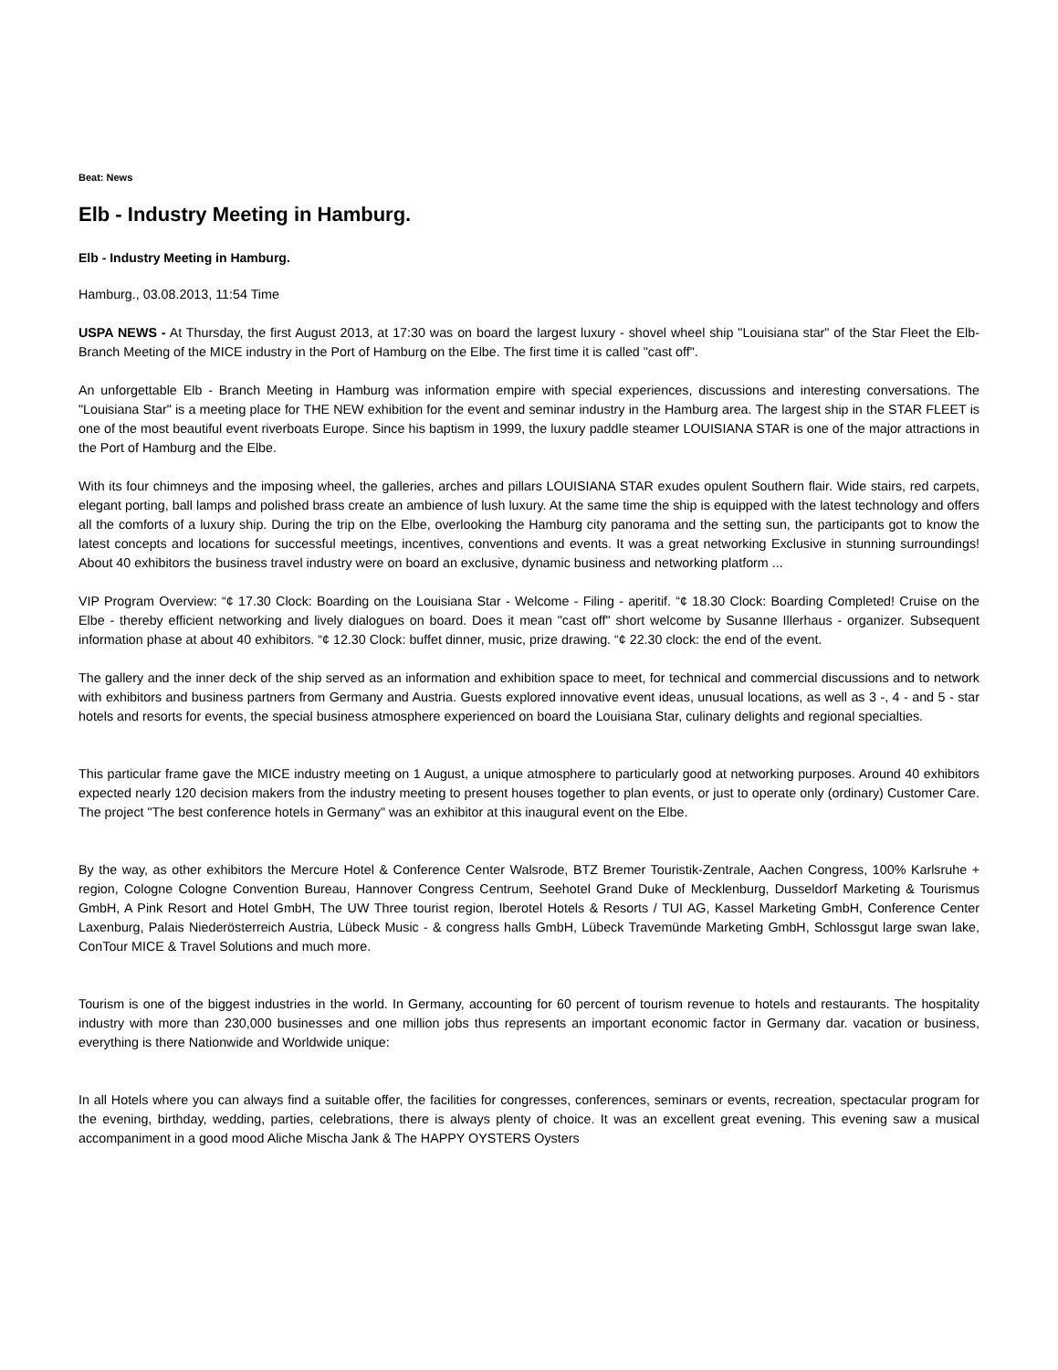Beat: News
Elb - Industry Meeting in Hamburg.
Elb - Industry Meeting in Hamburg.
Hamburg., 03.08.2013, 11:54 Time
USPA NEWS - At Thursday, the first August 2013, at 17:30 was on board the largest luxury - shovel wheel ship "Louisiana star" of the Star Fleet the Elb-Branch Meeting of the MICE industry in the Port of Hamburg on the Elbe. The first time it is called "cast off".
An unforgettable Elb - Branch Meeting in Hamburg was information empire with special experiences, discussions and interesting conversations. The "Louisiana Star" is a meeting place for THE NEW exhibition for the event and seminar industry in the Hamburg area. The largest ship in the STAR FLEET is one of the most beautiful event riverboats Europe. Since his baptism in 1999, the luxury paddle steamer LOUISIANA STAR is one of the major attractions in the Port of Hamburg and the Elbe.
With its four chimneys and the imposing wheel, the galleries, arches and pillars LOUISIANA STAR exudes opulent Southern flair. Wide stairs, red carpets, elegant porting, ball lamps and polished brass create an ambience of lush luxury. At the same time the ship is equipped with the latest technology and offers all the comforts of a luxury ship. During the trip on the Elbe, overlooking the Hamburg city panorama and the setting sun, the participants got to know the latest concepts and locations for successful meetings, incentives, conventions and events. It was a great networking Exclusive in stunning surroundings! About 40 exhibitors the business travel industry were on board an exclusive, dynamic business and networking platform ...
VIP Program Overview: “¢ 17.30 Clock: Boarding on the Louisiana Star - Welcome - Filing - aperitif. “¢ 18.30 Clock: Boarding Completed! Cruise on the Elbe - thereby efficient networking and lively dialogues on board. Does it mean "cast off" short welcome by Susanne Illerhaus - organizer. Subsequent information phase at about 40 exhibitors. “¢ 12.30 Clock: buffet dinner, music, prize drawing. “¢ 22.30 clock: the end of the event.
The gallery and the inner deck of the ship served as an information and exhibition space to meet, for technical and commercial discussions and to network with exhibitors and business partners from Germany and Austria. Guests explored innovative event ideas, unusual locations, as well as 3 -, 4 - and 5 - star hotels and resorts for events, the special business atmosphere experienced on board the Louisiana Star, culinary delights and regional specialties.
This particular frame gave the MICE industry meeting on 1 August, a unique atmosphere to particularly good at networking purposes. Around 40 exhibitors expected nearly 120 decision makers from the industry meeting to present houses together to plan events, or just to operate only (ordinary) Customer Care. The project "The best conference hotels in Germany" was an exhibitor at this inaugural event on the Elbe.
By the way, as other exhibitors the Mercure Hotel & Conference Center Walsrode, BTZ Bremer Touristik-Zentrale, Aachen Congress, 100% Karlsruhe + region, Cologne Cologne Convention Bureau, Hannover Congress Centrum, Seehotel Grand Duke of Mecklenburg, Dusseldorf Marketing & Tourismus GmbH, A Pink Resort and Hotel GmbH, The UW Three tourist region, Iberotel Hotels & Resorts / TUI AG, Kassel Marketing GmbH, Conference Center Laxenburg, Palais Niederösterreich Austria, Lübeck Music - & congress halls GmbH, Lübeck Travemünde Marketing GmbH, Schlossgut large swan lake, ConTour MICE & Travel Solutions and much more.
Tourism is one of the biggest industries in the world. In Germany, accounting for 60 percent of tourism revenue to hotels and restaurants. The hospitality industry with more than 230,000 businesses and one million jobs thus represents an important economic factor in Germany dar. vacation or business, everything is there Nationwide and Worldwide unique:
In all Hotels where you can always find a suitable offer, the facilities for congresses, conferences, seminars or events, recreation, spectacular program for the evening, birthday, wedding, parties, celebrations, there is always plenty of choice. It was an excellent great evening. This evening saw a musical accompaniment in a good mood Aliche Mischa Jank & The HAPPY OYSTERS Oysters